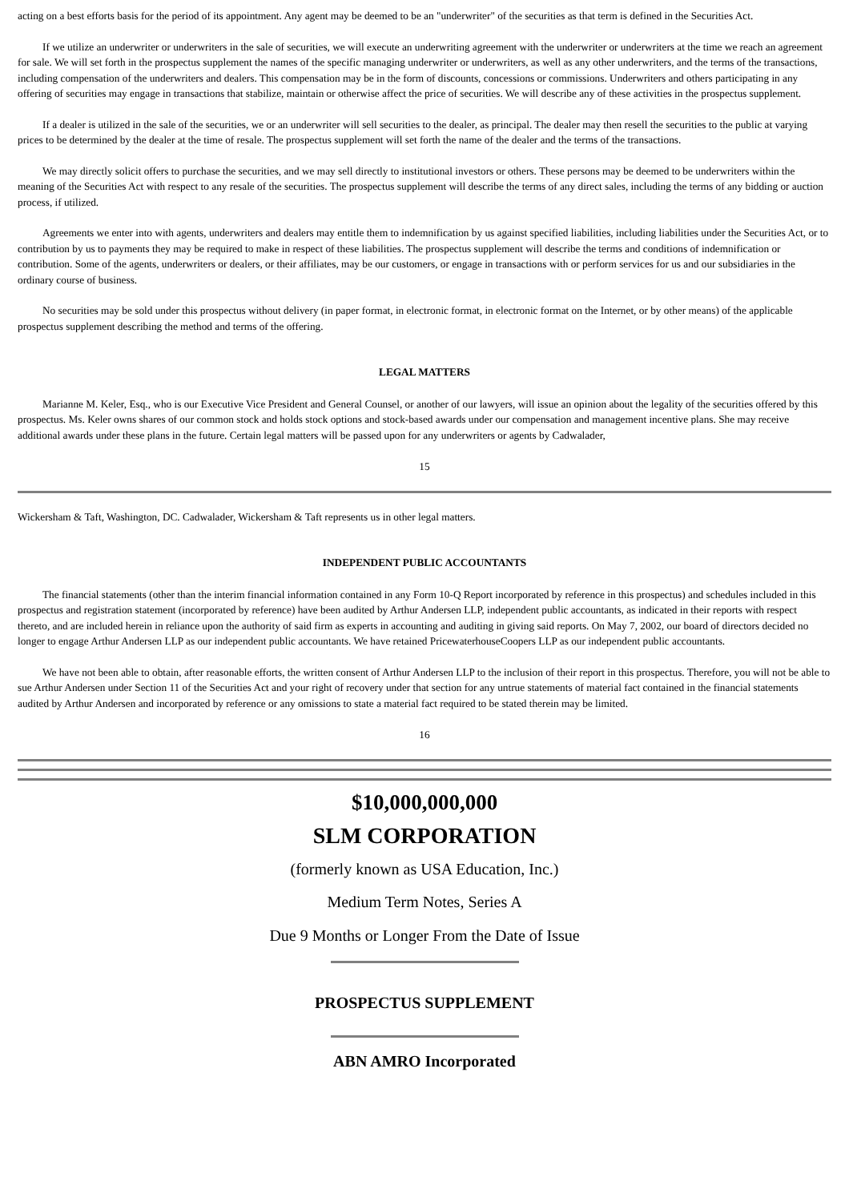acting on a best efforts basis for the period of its appointment. Any agent may be deemed to be an "underwriter" of the securities as that term is defined in the Securities Act.
If we utilize an underwriter or underwriters in the sale of securities, we will execute an underwriting agreement with the underwriter or underwriters at the time we reach an agreement for sale. We will set forth in the prospectus supplement the names of the specific managing underwriter or underwriters, as well as any other underwriters, and the terms of the transactions, including compensation of the underwriters and dealers. This compensation may be in the form of discounts, concessions or commissions. Underwriters and others participating in any offering of securities may engage in transactions that stabilize, maintain or otherwise affect the price of securities. We will describe any of these activities in the prospectus supplement.
If a dealer is utilized in the sale of the securities, we or an underwriter will sell securities to the dealer, as principal. The dealer may then resell the securities to the public at varying prices to be determined by the dealer at the time of resale. The prospectus supplement will set forth the name of the dealer and the terms of the transactions.
We may directly solicit offers to purchase the securities, and we may sell directly to institutional investors or others. These persons may be deemed to be underwriters within the meaning of the Securities Act with respect to any resale of the securities. The prospectus supplement will describe the terms of any direct sales, including the terms of any bidding or auction process, if utilized.
Agreements we enter into with agents, underwriters and dealers may entitle them to indemnification by us against specified liabilities, including liabilities under the Securities Act, or to contribution by us to payments they may be required to make in respect of these liabilities. The prospectus supplement will describe the terms and conditions of indemnification or contribution. Some of the agents, underwriters or dealers, or their affiliates, may be our customers, or engage in transactions with or perform services for us and our subsidiaries in the ordinary course of business.
No securities may be sold under this prospectus without delivery (in paper format, in electronic format, in electronic format on the Internet, or by other means) of the applicable prospectus supplement describing the method and terms of the offering.
LEGAL MATTERS
Marianne M. Keler, Esq., who is our Executive Vice President and General Counsel, or another of our lawyers, will issue an opinion about the legality of the securities offered by this prospectus. Ms. Keler owns shares of our common stock and holds stock options and stock-based awards under our compensation and management incentive plans. She may receive additional awards under these plans in the future. Certain legal matters will be passed upon for any underwriters or agents by Cadwalader,
15
Wickersham & Taft, Washington, DC. Cadwalader, Wickersham & Taft represents us in other legal matters.
INDEPENDENT PUBLIC ACCOUNTANTS
The financial statements (other than the interim financial information contained in any Form 10-Q Report incorporated by reference in this prospectus) and schedules included in this prospectus and registration statement (incorporated by reference) have been audited by Arthur Andersen LLP, independent public accountants, as indicated in their reports with respect thereto, and are included herein in reliance upon the authority of said firm as experts in accounting and auditing in giving said reports. On May 7, 2002, our board of directors decided no longer to engage Arthur Andersen LLP as our independent public accountants. We have retained PricewaterhouseCoopers LLP as our independent public accountants.
We have not been able to obtain, after reasonable efforts, the written consent of Arthur Andersen LLP to the inclusion of their report in this prospectus. Therefore, you will not be able to sue Arthur Andersen under Section 11 of the Securities Act and your right of recovery under that section for any untrue statements of material fact contained in the financial statements audited by Arthur Andersen and incorporated by reference or any omissions to state a material fact required to be stated therein may be limited.
16
$10,000,000,000
SLM CORPORATION
(formerly known as USA Education, Inc.)
Medium Term Notes, Series A
Due 9 Months or Longer From the Date of Issue
PROSPECTUS SUPPLEMENT
ABN AMRO Incorporated